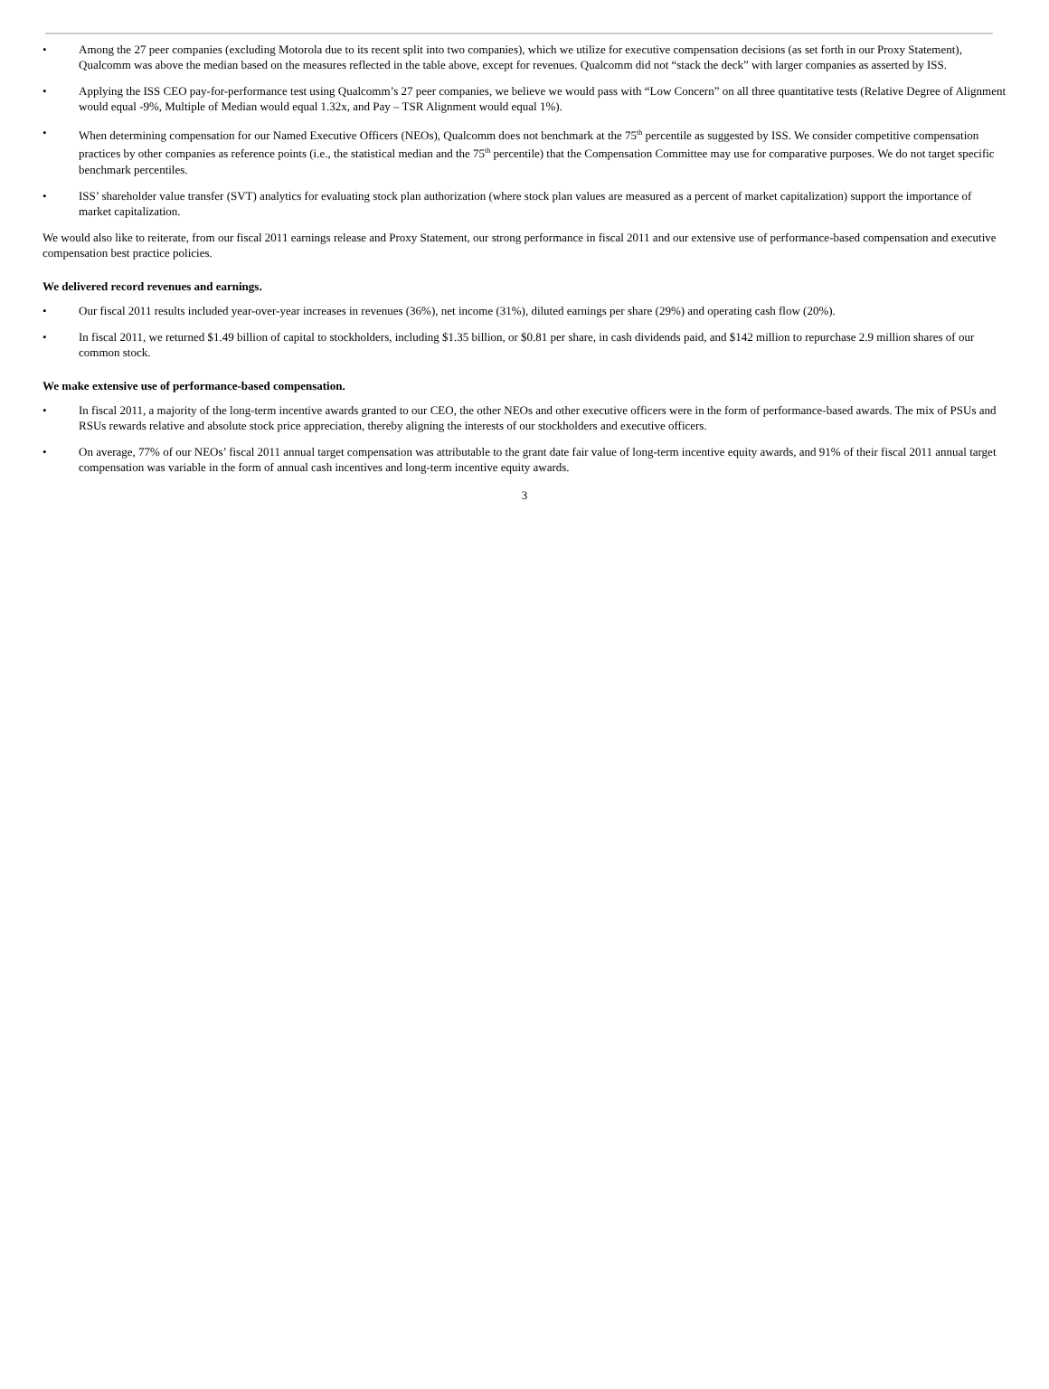• Among the 27 peer companies (excluding Motorola due to its recent split into two companies), which we utilize for executive compensation decisions (as set forth in our Proxy Statement), Qualcomm was above the median based on the measures reflected in the table above, except for revenues. Qualcomm did not “stack the deck” with larger companies as asserted by ISS.
• Applying the ISS CEO pay-for-performance test using Qualcomm’s 27 peer companies, we believe we would pass with “Low Concern” on all three quantitative tests (Relative Degree of Alignment would equal -9%, Multiple of Median would equal 1.32x, and Pay – TSR Alignment would equal 1%).
• When determining compensation for our Named Executive Officers (NEOs), Qualcomm does not benchmark at the 75<sup>th</sup> percentile as suggested by ISS. We consider competitive compensation practices by other companies as reference points (i.e., the statistical median and the 75<sup>th</sup> percentile) that the Compensation Committee may use for comparative purposes. We do not target specific benchmark percentiles.
• ISS’ shareholder value transfer (SVT) analytics for evaluating stock plan authorization (where stock plan values are measured as a percent of market capitalization) support the importance of market capitalization.
We would also like to reiterate, from our fiscal 2011 earnings release and Proxy Statement, our strong performance in fiscal 2011 and our extensive use of performance-based compensation and executive compensation best practice policies.
We delivered record revenues and earnings.
• Our fiscal 2011 results included year-over-year increases in revenues (36%), net income (31%), diluted earnings per share (29%) and operating cash flow (20%).
• In fiscal 2011, we returned $1.49 billion of capital to stockholders, including $1.35 billion, or $0.81 per share, in cash dividends paid, and $142 million to repurchase 2.9 million shares of our common stock.
We make extensive use of performance-based compensation.
• In fiscal 2011, a majority of the long-term incentive awards granted to our CEO, the other NEOs and other executive officers were in the form of performance-based awards. The mix of PSUs and RSUs rewards relative and absolute stock price appreciation, thereby aligning the interests of our stockholders and executive officers.
• On average, 77% of our NEOs’ fiscal 2011 annual target compensation was attributable to the grant date fair value of long-term incentive equity awards, and 91% of their fiscal 2011 annual target compensation was variable in the form of annual cash incentives and long-term incentive equity awards.
3